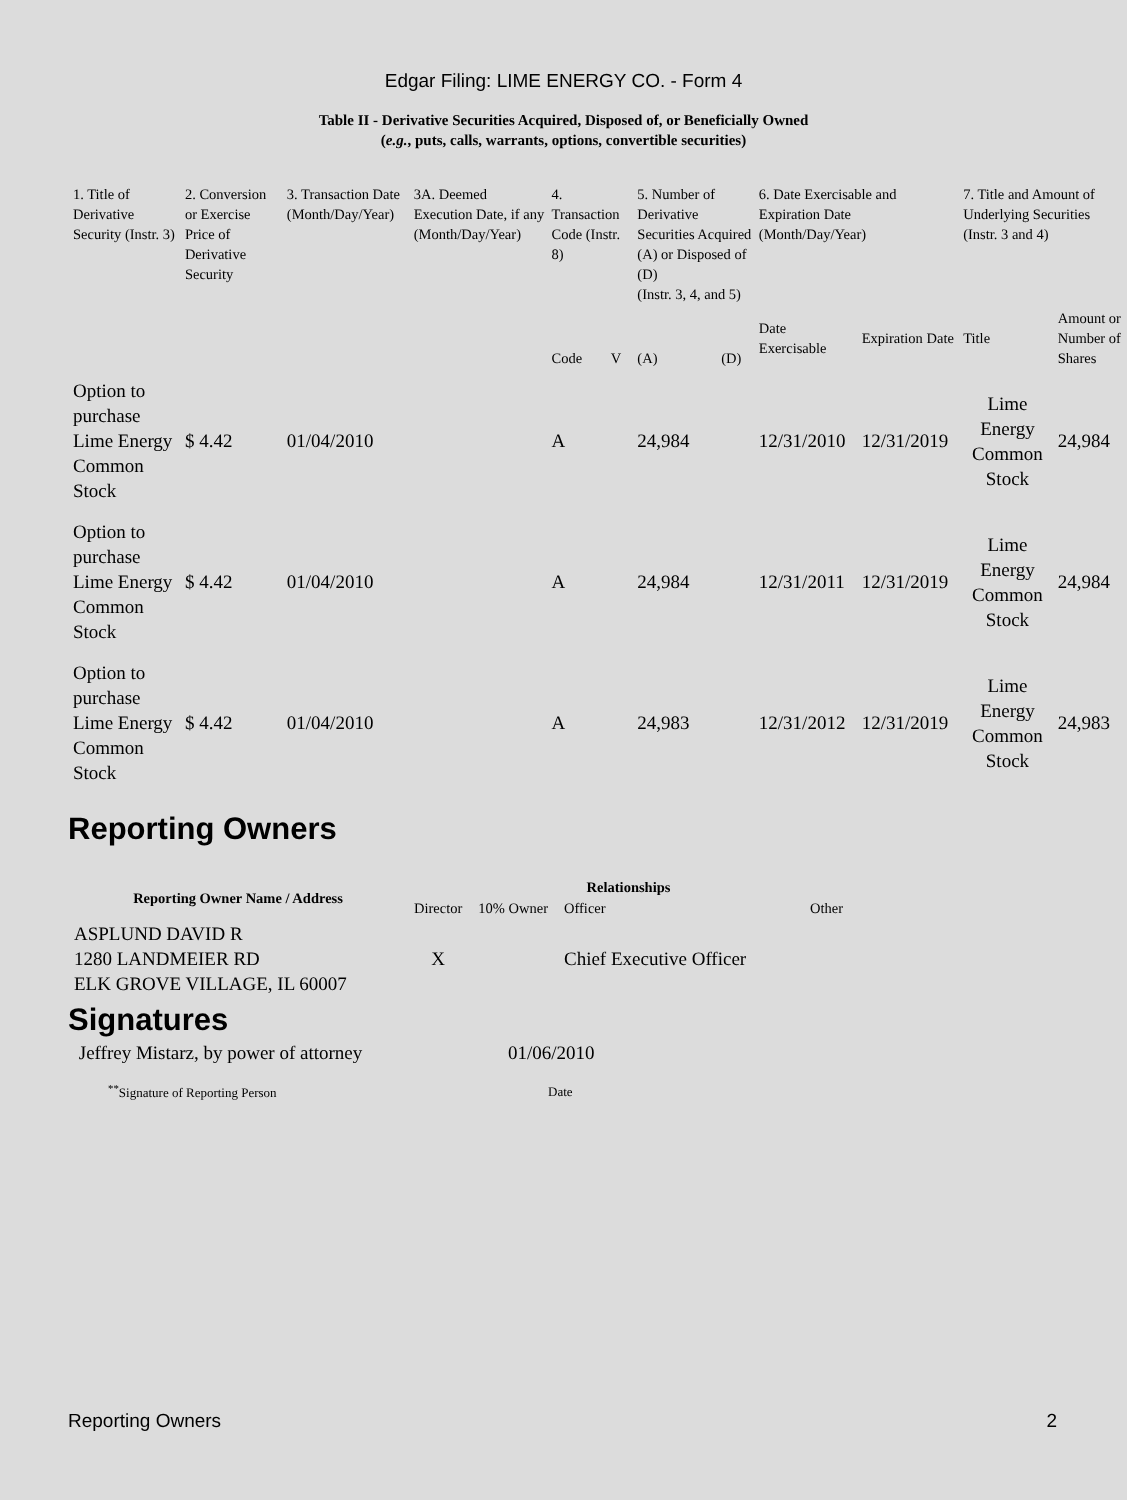Edgar Filing: LIME ENERGY CO. - Form 4
Table II - Derivative Securities Acquired, Disposed of, or Beneficially Owned
(e.g., puts, calls, warrants, options, convertible securities)
| 1. Title of Derivative Security (Instr. 3) | 2. Conversion or Exercise Price of Derivative Security | 3. Transaction Date (Month/Day/Year) | 3A. Deemed Execution Date, if any (Month/Day/Year) | 4. Transaction Code (Instr. 8) | | 5. Number of Derivative Securities Acquired (A) or Disposed of (D) (Instr. 3, 4, and 5) | | 6. Date Exercisable and Expiration Date (Month/Day/Year) | | 7. Title and Amount of Underlying Securities (Instr. 3 and 4) | |
| --- | --- | --- | --- | --- | --- | --- | --- | --- | --- | --- | --- |
| | | | | Code | V | (A) | (D) | Date Exercisable | Expiration Date | Title | Amount or Number of Shares |
| Option to purchase Lime Energy Common Stock | $ 4.42 | 01/04/2010 | | A | | 24,984 | | 12/31/2010 | 12/31/2019 | Lime Energy Common Stock | 24,984 |
| Option to purchase Lime Energy Common Stock | $ 4.42 | 01/04/2010 | | A | | 24,984 | | 12/31/2011 | 12/31/2019 | Lime Energy Common Stock | 24,984 |
| Option to purchase Lime Energy Common Stock | $ 4.42 | 01/04/2010 | | A | | 24,983 | | 12/31/2012 | 12/31/2019 | Lime Energy Common Stock | 24,983 |
Reporting Owners
| Reporting Owner Name / Address | Relationships | | | |
| --- | --- | --- | --- | --- |
| | Director | 10% Owner | Officer | Other |
| ASPLUND DAVID R 1280 LANDMEIER RD ELK GROVE VILLAGE, IL 60007 | X | | Chief Executive Officer | |
Signatures
| Jeffrey Mistarz, by power of attorney | 01/06/2010 |
| <sup>**</sup> Signature of Reporting Person | Date |
Reporting Owners 2